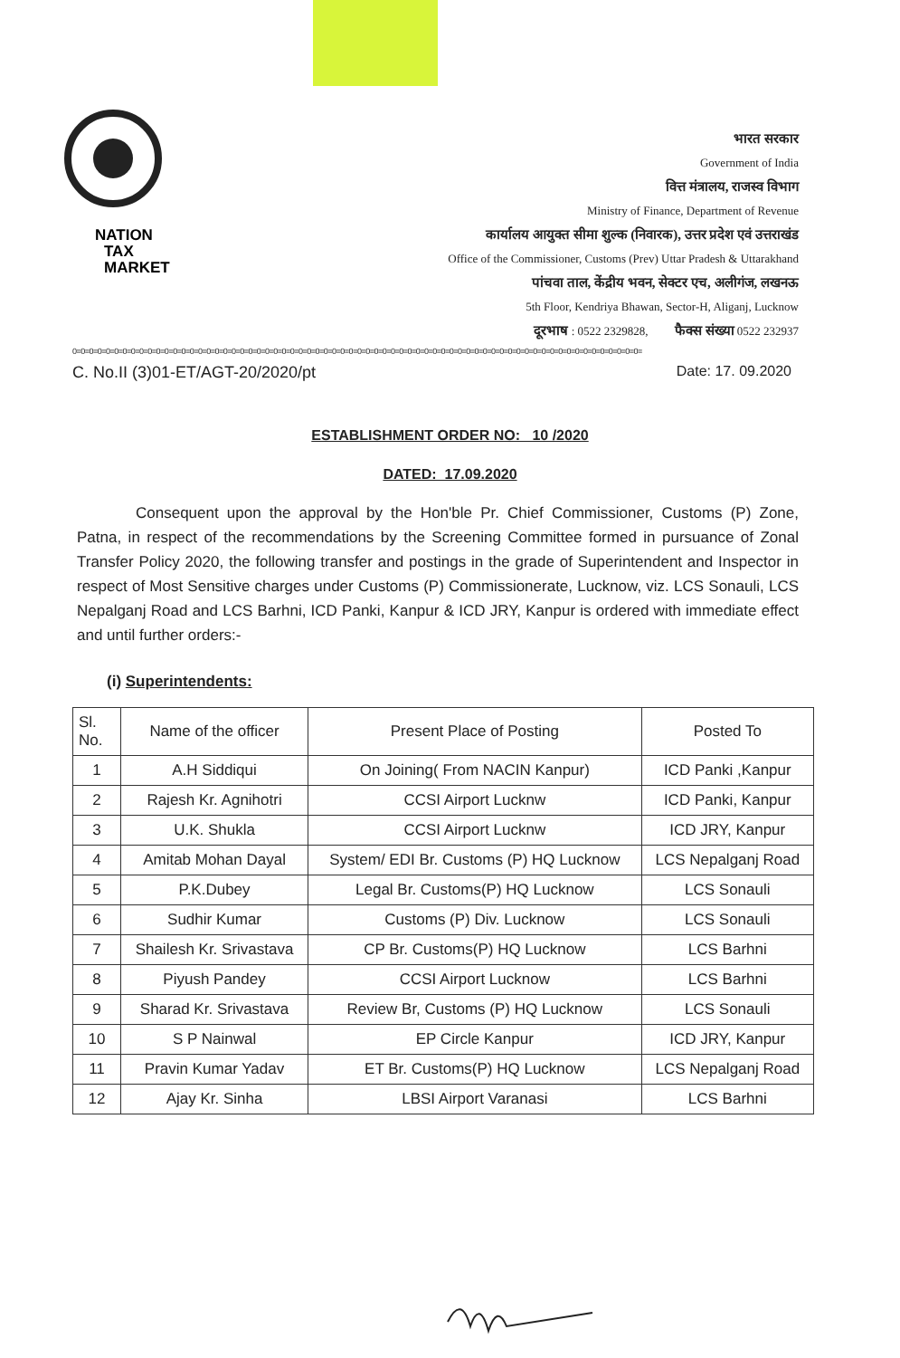NATION
TAX
MARKET
भारत सरकार
Government of India
वित्त मंत्रालय, राजस्व विभाग
Ministry of Finance, Department of Revenue
कार्यालय आयुक्त सीमा शुल्क (निवारक), उत्तर प्रदेश एवं उत्तराखंड
Office of the Commissioner, Customs (Prev) Uttar Pradesh & Uttarakhand
पांचवा ताल, केंद्रीय भवन, सेक्टर एच, अलीगंज, लखनऊ
5th Floor, Kendriya Bhawan, Sector-H, Aliganj, Lucknow
दूरभाष : 0522 2329828, फैक्स संख्या 0522 232937
0=0=0=0=0=0=0=0=0=0=0=0=0=0=0=0=0=0=0=0=0=0=0=0=0=0=0=0=0=0=0=0=0=0=0=0=0=0=0=0=0=0=0=0=0=0=0=0=0=0=0=0=0=0=0=0=0=0=0=0=0=0=0=0=0=0=0=0=
C. No.II (3)01-ET/AGT-20/2020/pt Date: 17. 09.2020
ESTABLISHMENT ORDER NO: 10 /2020
DATED: 17.09.2020
Consequent upon the approval by the Hon'ble Pr. Chief Commissioner, Customs (P) Zone, Patna, in respect of the recommendations by the Screening Committee formed in pursuance of Zonal Transfer Policy 2020, the following transfer and postings in the grade of Superintendent and Inspector in respect of Most Sensitive charges under Customs (P) Commissionerate, Lucknow, viz. LCS Sonauli, LCS Nepalganj Road and LCS Barhni, ICD Panki, Kanpur & ICD JRY, Kanpur is ordered with immediate effect and until further orders:-
(i) Superintendents:
| Sl. No. | Name of the officer | Present Place of Posting | Posted To |
| --- | --- | --- | --- |
| 1 | A.H Siddiqui | On Joining( From NACIN Kanpur) | ICD Panki ,Kanpur |
| 2 | Rajesh Kr. Agnihotri | CCSI Airport Lucknw | ICD Panki, Kanpur |
| 3 | U.K. Shukla | CCSI Airport Lucknw | ICD JRY, Kanpur |
| 4 | Amitab Mohan Dayal | System/ EDI Br. Customs (P) HQ Lucknow | LCS Nepalganj Road |
| 5 | P.K.Dubey | Legal Br. Customs(P) HQ Lucknow | LCS Sonauli |
| 6 | Sudhir Kumar | Customs (P) Div. Lucknow | LCS Sonauli |
| 7 | Shailesh Kr. Srivastava | CP Br. Customs(P) HQ Lucknow | LCS Barhni |
| 8 | Piyush Pandey | CCSI Airport Lucknow | LCS Barhni |
| 9 | Sharad Kr. Srivastava | Review Br, Customs (P) HQ Lucknow | LCS Sonauli |
| 10 | S P Nainwal | EP Circle Kanpur | ICD JRY, Kanpur |
| 11 | Pravin Kumar Yadav | ET Br. Customs(P) HQ Lucknow | LCS Nepalganj Road |
| 12 | Ajay Kr. Sinha | LBSI Airport Varanasi | LCS Barhni |